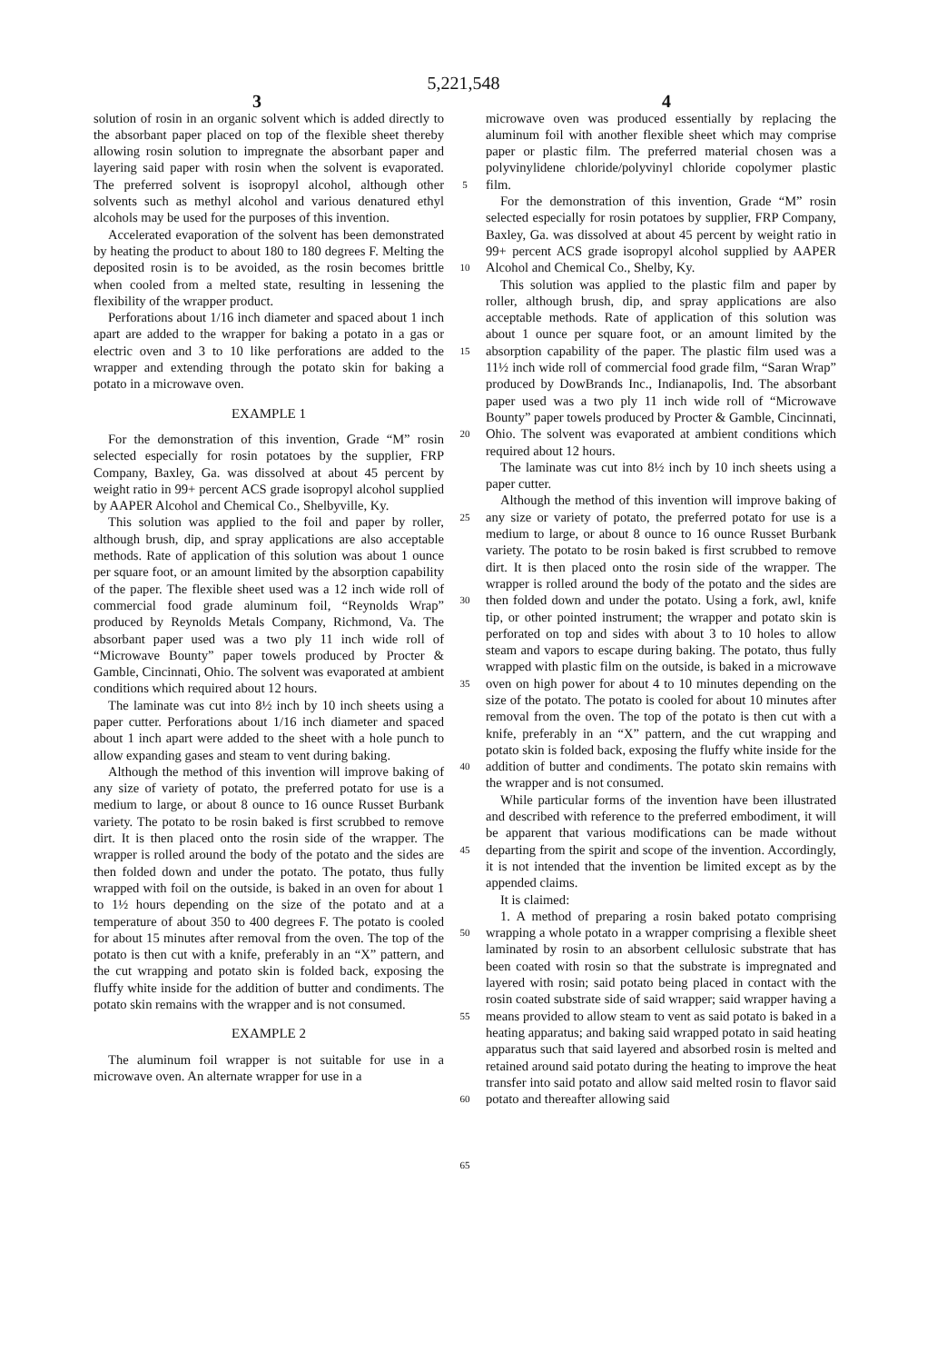5,221,548
3 4
solution of rosin in an organic solvent which is added directly to the absorbant paper placed on top of the flexible sheet thereby allowing rosin solution to impregnate the absorbant paper and layering said paper with rosin when the solvent is evaporated. The preferred solvent is isopropyl alcohol, although other solvents such as methyl alcohol and various denatured ethyl alcohols may be used for the purposes of this invention.
Accelerated evaporation of the solvent has been demonstrated by heating the product to about 180 to 180 degrees F. Melting the deposited rosin is to be avoided, as the rosin becomes brittle when cooled from a melted state, resulting in lessening the flexibility of the wrapper product.
Perforations about 1/16 inch diameter and spaced about 1 inch apart are added to the wrapper for baking a potato in a gas or electric oven and 3 to 10 like perforations are added to the wrapper and extending through the potato skin for baking a potato in a microwave oven.
EXAMPLE 1
For the demonstration of this invention, Grade “M” rosin selected especially for rosin potatoes by the supplier, FRP Company, Baxley, Ga. was dissolved at about 45 percent by weight ratio in 99+ percent ACS grade isopropyl alcohol supplied by AAPER Alcohol and Chemical Co., Shelbyville, Ky.
This solution was applied to the foil and paper by roller, although brush, dip, and spray applications are also acceptable methods. Rate of application of this solution was about 1 ounce per square foot, or an amount limited by the absorption capability of the paper. The flexible sheet used was a 12 inch wide roll of commercial food grade aluminum foil, “Reynolds Wrap” produced by Reynolds Metals Company, Richmond, Va. The absorbant paper used was a two ply 11 inch wide roll of “Microwave Bounty” paper towels produced by Procter & Gamble, Cincinnati, Ohio. The solvent was evaporated at ambient conditions which required about 12 hours.
The laminate was cut into 8½ inch by 10 inch sheets using a paper cutter. Perforations about 1/16 inch diameter and spaced about 1 inch apart were added to the sheet with a hole punch to allow expanding gases and steam to vent during baking.
Although the method of this invention will improve baking of any size of variety of potato, the preferred potato for use is a medium to large, or about 8 ounce to 16 ounce Russet Burbank variety. The potato to be rosin baked is first scrubbed to remove dirt. It is then placed onto the rosin side of the wrapper. The wrapper is rolled around the body of the potato and the sides are then folded down and under the potato. The potato, thus fully wrapped with foil on the outside, is baked in an oven for about 1 to 1½ hours depending on the size of the potato and at a temperature of about 350 to 400 degrees F. The potato is cooled for about 15 minutes after removal from the oven. The top of the potato is then cut with a knife, preferably in an “X” pattern, and the cut wrapping and potato skin is folded back, exposing the fluffy white inside for the addition of butter and condiments. The potato skin remains with the wrapper and is not consumed.
EXAMPLE 2
The aluminum foil wrapper is not suitable for use in a microwave oven. An alternate wrapper for use in a
5
10
15
20
25
30
35
40
45
50
55
60
65
microwave oven was produced essentially by replacing the aluminum foil with another flexible sheet which may comprise paper or plastic film. The preferred material chosen was a polyvinylidene chloride/polyvinyl chloride copolymer plastic film.
For the demonstration of this invention, Grade “M” rosin selected especially for rosin potatoes by supplier, FRP Company, Baxley, Ga. was dissolved at about 45 percent by weight ratio in 99+ percent ACS grade isopropyl alcohol supplied by AAPER Alcohol and Chemical Co., Shelby, Ky.
This solution was applied to the plastic film and paper by roller, although brush, dip, and spray applications are also acceptable methods. Rate of application of this solution was about 1 ounce per square foot, or an amount limited by the absorption capability of the paper. The plastic film used was a 11½ inch wide roll of commercial food grade film, “Saran Wrap” produced by DowBrands Inc., Indianapolis, Ind. The absorbant paper used was a two ply 11 inch wide roll of “Microwave Bounty” paper towels produced by Procter & Gamble, Cincinnati, Ohio. The solvent was evaporated at ambient conditions which required about 12 hours.
The laminate was cut into 8½ inch by 10 inch sheets using a paper cutter.
Although the method of this invention will improve baking of any size or variety of potato, the preferred potato for use is a medium to large, or about 8 ounce to 16 ounce Russet Burbank variety. The potato to be rosin baked is first scrubbed to remove dirt. It is then placed onto the rosin side of the wrapper. The wrapper is rolled around the body of the potato and the sides are then folded down and under the potato. Using a fork, awl, knife tip, or other pointed instrument; the wrapper and potato skin is perforated on top and sides with about 3 to 10 holes to allow steam and vapors to escape during baking. The potato, thus fully wrapped with plastic film on the outside, is baked in a microwave oven on high power for about 4 to 10 minutes depending on the size of the potato. The potato is cooled for about 10 minutes after removal from the oven. The top of the potato is then cut with a knife, preferably in an “X” pattern, and the cut wrapping and potato skin is folded back, exposing the fluffy white inside for the addition of butter and condiments. The potato skin remains with the wrapper and is not consumed.
While particular forms of the invention have been illustrated and described with reference to the preferred embodiment, it will be apparent that various modifications can be made without departing from the spirit and scope of the invention. Accordingly, it is not intended that the invention be limited except as by the appended claims.
It is claimed:
1. A method of preparing a rosin baked potato comprising wrapping a whole potato in a wrapper comprising a flexible sheet laminated by rosin to an absorbent cellulosic substrate that has been coated with rosin so that the substrate is impregnated and layered with rosin; said potato being placed in contact with the rosin coated substrate side of said wrapper; said wrapper having a means provided to allow steam to vent as said potato is baked in a heating apparatus; and baking said wrapped potato in said heating apparatus such that said layered and absorbed rosin is melted and retained around said potato during the heating to improve the heat transfer into said potato and allow said melted rosin to flavor said potato and thereafter allowing said